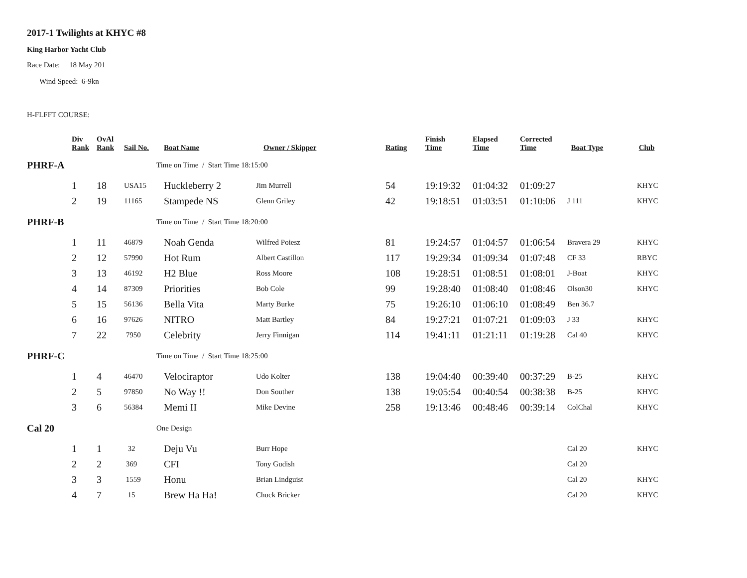2017-1 Twilights at KHYC #8
King Harbor Yacht Club
Race Date: 18 May 201
Wind Speed: 6-9kn
H-FLFFT COURSE:
| | Div Rank | OvAl Rank | Sail No. | Boat Name | Owner / Skipper | Rating | Finish Time | Elapsed Time | Corrected Time | Boat Type | Club |
| --- | --- | --- | --- | --- | --- | --- | --- | --- | --- | --- | --- |
| PHRF-A | | | | Time on Time / Start Time 18:15:00 | | | | | | | |
| | 1 | 18 | USA15 | Huckleberry 2 | Jim Murrell | 54 | 19:19:32 | 01:04:32 | 01:09:27 | | KHYC |
| | 2 | 19 | 11165 | Stampede NS | Glenn Griley | 42 | 19:18:51 | 01:03:51 | 01:10:06 | J 111 | KHYC |
| PHRF-B | | | | Time on Time / Start Time 18:20:00 | | | | | | | |
| | 1 | 11 | 46879 | Noah Genda | Wilfred Poiesz | 81 | 19:24:57 | 01:04:57 | 01:06:54 | Bravera 29 | KHYC |
| | 2 | 12 | 57990 | Hot Rum | Albert Castillon | 117 | 19:29:34 | 01:09:34 | 01:07:48 | CF 33 | RBYC |
| | 3 | 13 | 46192 | H2 Blue | Ross Moore | 108 | 19:28:51 | 01:08:51 | 01:08:01 | J-Boat | KHYC |
| | 4 | 14 | 87309 | Priorities | Bob Cole | 99 | 19:28:40 | 01:08:40 | 01:08:46 | Olson30 | KHYC |
| | 5 | 15 | 56136 | Bella Vita | Marty Burke | 75 | 19:26:10 | 01:06:10 | 01:08:49 | Ben 36.7 | |
| | 6 | 16 | 97626 | NITRO | Matt Bartley | 84 | 19:27:21 | 01:07:21 | 01:09:03 | J 33 | KHYC |
| | 7 | 22 | 7950 | Celebrity | Jerry Finnigan | 114 | 19:41:11 | 01:21:11 | 01:19:28 | Cal 40 | KHYC |
| PHRF-C | | | | Time on Time / Start Time 18:25:00 | | | | | | | |
| | 1 | 4 | 46470 | Velociraptor | Udo Kolter | 138 | 19:04:40 | 00:39:40 | 00:37:29 | B-25 | KHYC |
| | 2 | 5 | 97850 | No Way !! | Don Souther | 138 | 19:05:54 | 00:40:54 | 00:38:38 | B-25 | KHYC |
| | 3 | 6 | 56384 | Memi II | Mike Devine | 258 | 19:13:46 | 00:48:46 | 00:39:14 | ColChal | KHYC |
| Cal 20 | | | | One Design | | | | | | | |
| | 1 | 1 | 32 | Deju Vu | Burr Hope | | | | | Cal 20 | KHYC |
| | 2 | 2 | 369 | CFI | Tony Gudish | | | | | Cal 20 | |
| | 3 | 3 | 1559 | Honu | Brian Lindguist | | | | | Cal 20 | KHYC |
| | 4 | 7 | 15 | Brew Ha Ha! | Chuck Bricker | | | | | Cal 20 | KHYC |